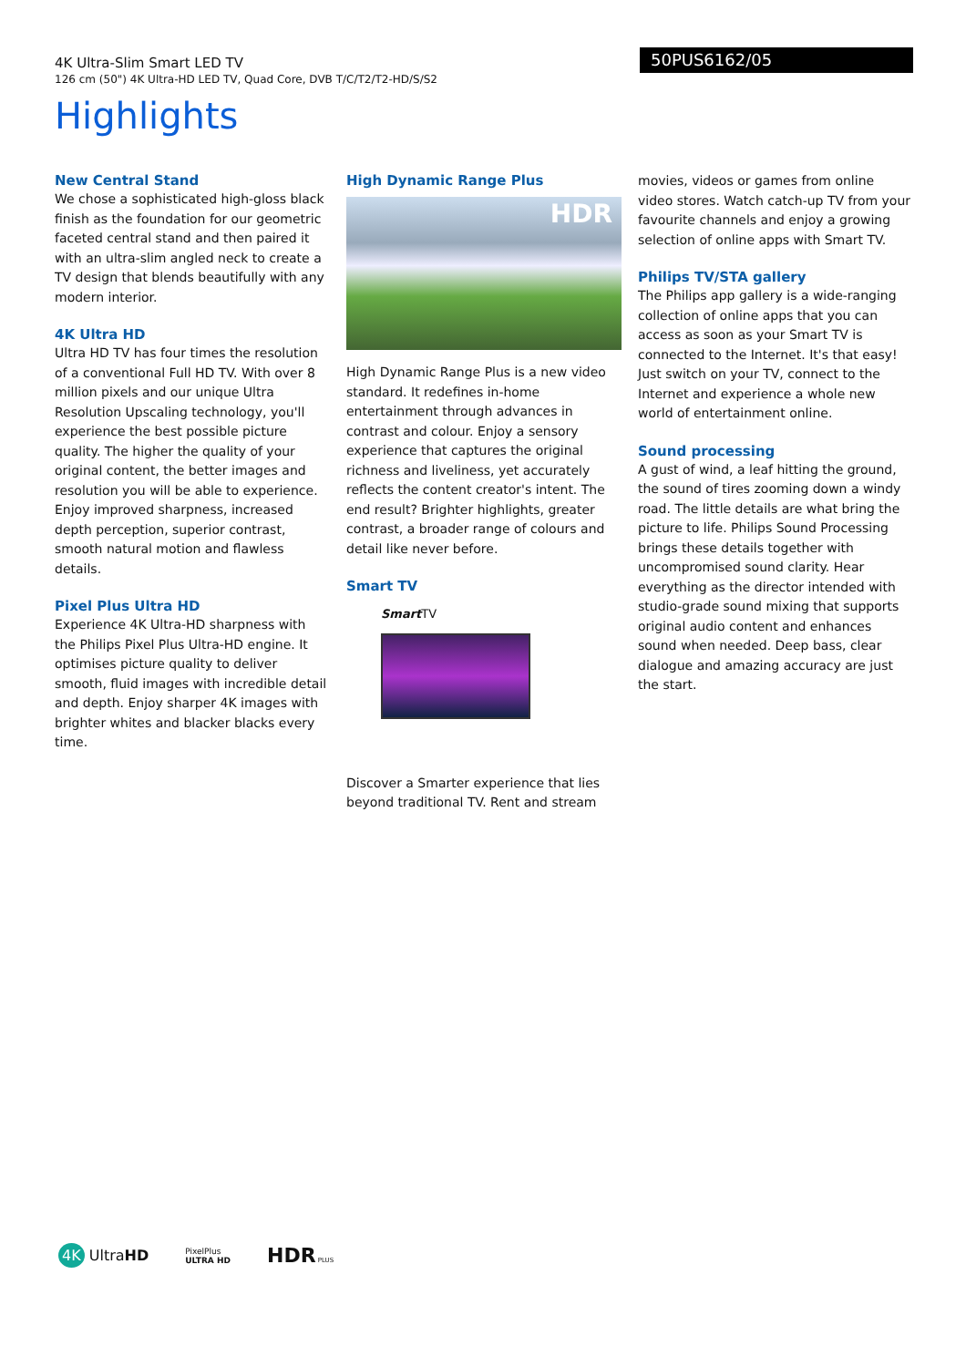4K Ultra-Slim Smart LED TV
126 cm (50") 4K Ultra-HD LED TV, Quad Core, DVB T/C/T2/T2-HD/S/S2
50PUS6162/05
Highlights
New Central Stand
We chose a sophisticated high-gloss black finish as the foundation for our geometric faceted central stand and then paired it with an ultra-slim angled neck to create a TV design that blends beautifully with any modern interior.
4K Ultra HD
Ultra HD TV has four times the resolution of a conventional Full HD TV. With over 8 million pixels and our unique Ultra Resolution Upscaling technology, you'll experience the best possible picture quality. The higher the quality of your original content, the better images and resolution you will be able to experience. Enjoy improved sharpness, increased depth perception, superior contrast, smooth natural motion and flawless details.
Pixel Plus Ultra HD
Experience 4K Ultra-HD sharpness with the Philips Pixel Plus Ultra-HD engine. It optimises picture quality to deliver smooth, fluid images with incredible detail and depth. Enjoy sharper 4K images with brighter whites and blacker blacks every time.
High Dynamic Range Plus
HDR
High Dynamic Range Plus is a new video standard. It redefines in-home entertainment through advances in contrast and colour. Enjoy a sensory experience that captures the original richness and liveliness, yet accurately reflects the content creator's intent. The end result? Brighter highlights, greater contrast, a broader range of colours and detail like never before.
Smart TV
Smart TV
Discover a Smarter experience that lies beyond traditional TV. Rent and stream
movies, videos or games from online video stores. Watch catch-up TV from your favourite channels and enjoy a growing selection of online apps with Smart TV.
Philips TV/STA gallery
The Philips app gallery is a wide-ranging collection of online apps that you can access as soon as your Smart TV is connected to the Internet. It's that easy! Just switch on your TV, connect to the Internet and experience a whole new world of entertainment online.
Sound processing
A gust of wind, a leaf hitting the ground, the sound of tires zooming down a windy road. The little details are what bring the picture to life. Philips Sound Processing brings these details together with uncompromised sound clarity. Hear everything as the director intended with studio-grade sound mixing that supports original audio content and enhances sound when needed. Deep bass, clear dialogue and amazing accuracy are just the start.
4K UltraHD
PixelPlus
ULTRA HD
HDR PLUS